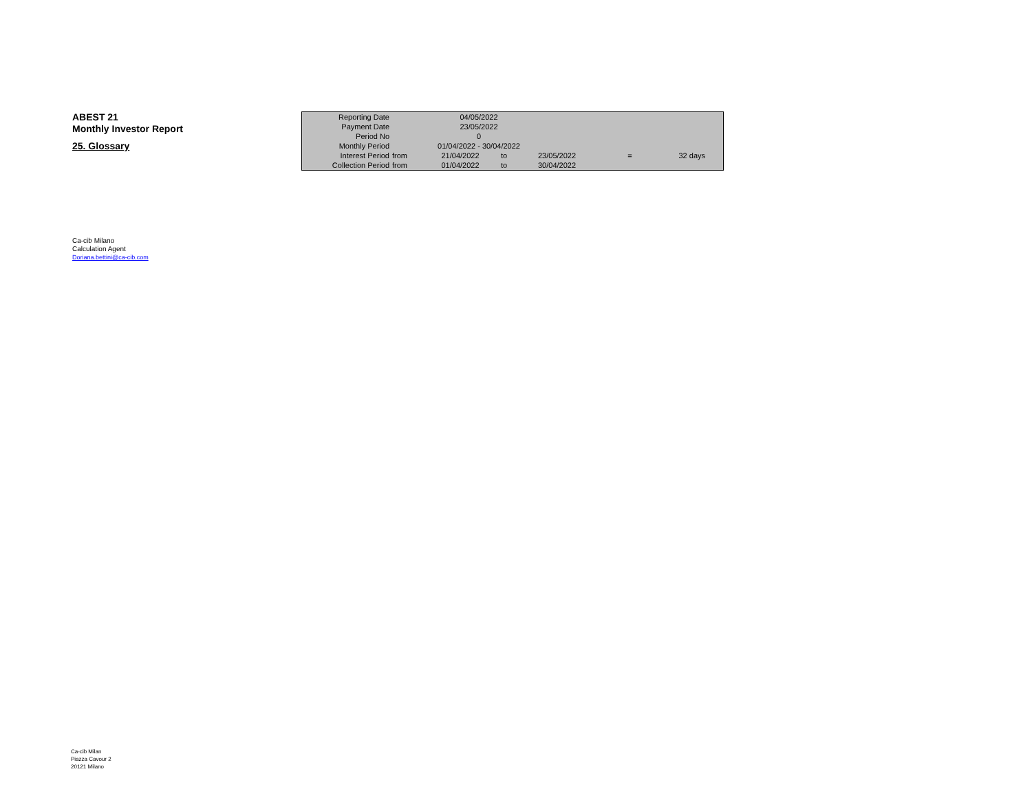ABEST 21
Monthly Investor Report
25. Glossary
| Reporting Date | | 04/05/2022 | | | | | |
| Payment Date | | 23/05/2022 | | | | | |
| Period No | | 0 | | | | | |
| Monthly Period | | 01/04/2022 - 30/04/2022 | | | | | |
| Interest Period | from | 21/04/2022 | to | 23/05/2022 | = | 32 days | |
| Collection Period | from | 01/04/2022 | to | 30/04/2022 | | | |
Ca-cib Milano
Calculation Agent
Doriana.bettini@ca-cib.com
Ca-cib Milan
Piazza Cavour 2
20121 Milano